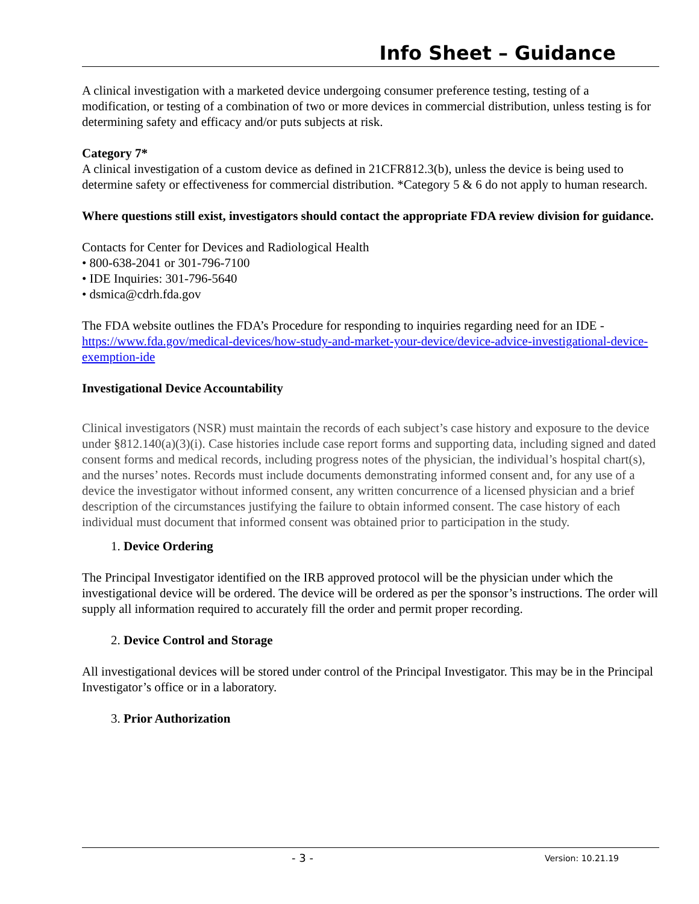Info Sheet – Guidance
A clinical investigation with a marketed device undergoing consumer preference testing, testing of a modification, or testing of a combination of two or more devices in commercial distribution, unless testing is for determining safety and efficacy and/or puts subjects at risk.
Category 7*
A clinical investigation of a custom device as defined in 21CFR812.3(b), unless the device is being used to determine safety or effectiveness for commercial distribution. *Category 5 & 6 do not apply to human research.
Where questions still exist, investigators should contact the appropriate FDA review division for guidance.
Contacts for Center for Devices and Radiological Health
• 800-638-2041 or 301-796-7100
• IDE Inquiries: 301-796-5640
• dsmica@cdrh.fda.gov
The FDA website outlines the FDA’s Procedure for responding to inquiries regarding need for an IDE - https://www.fda.gov/medical-devices/how-study-and-market-your-device/device-advice-investigational-device-exemption-ide
Investigational Device Accountability
Clinical investigators (NSR) must maintain the records of each subject’s case history and exposure to the device under §812.140(a)(3)(i). Case histories include case report forms and supporting data, including signed and dated consent forms and medical records, including progress notes of the physician, the individual’s hospital chart(s), and the nurses’ notes. Records must include documents demonstrating informed consent and, for any use of a device the investigator without informed consent, any written concurrence of a licensed physician and a brief description of the circumstances justifying the failure to obtain informed consent. The case history of each individual must document that informed consent was obtained prior to participation in the study.
1. Device Ordering
The Principal Investigator identified on the IRB approved protocol will be the physician under which the investigational device will be ordered. The device will be ordered as per the sponsor’s instructions. The order will supply all information required to accurately fill the order and permit proper recording.
2. Device Control and Storage
All investigational devices will be stored under control of the Principal Investigator. This may be in the Principal Investigator’s office or in a laboratory.
3. Prior Authorization
- 3 - Version: 10.21.19